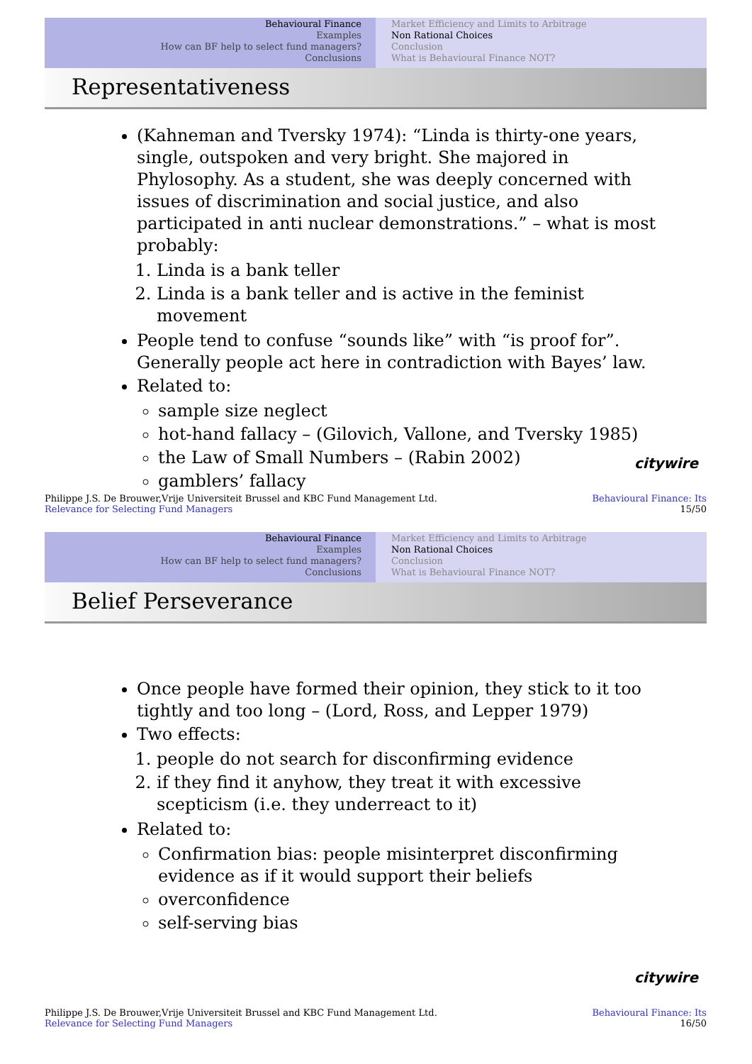Behavioural Finance
Examples
How can BF help to select fund managers?
Conclusions
Market Efficiency and Limits to Arbitrage
Non Rational Choices
Conclusion
What is Behavioural Finance NOT?
Representativeness
(Kahneman and Tversky 1974): “Linda is thirty-one years, single, outspoken and very bright. She majored in Phylosophy. As a student, she was deeply concerned with issues of discrimination and social justice, and also participated in anti nuclear demonstrations.” – what is most probably:
1. Linda is a bank teller
2. Linda is a bank teller and is active in the feminist movement
People tend to confuse “sounds like” with “is proof for”. Generally people act here in contradiction with Bayes’ law.
Related to:
sample size neglect
hot-hand fallacy – (Gilovich, Vallone, and Tversky 1985)
the Law of Small Numbers – (Rabin 2002)
gamblers’ fallacy
citywire
Philippe J.S. De Brouwer,Vrije Universiteit Brussel and KBC Fund Management Ltd.
Relevance for Selecting Fund Managers
Behavioural Finance: Its
15/50
Behavioural Finance
Examples
How can BF help to select fund managers?
Conclusions
Market Efficiency and Limits to Arbitrage
Non Rational Choices
Conclusion
What is Behavioural Finance NOT?
Belief Perseverance
Once people have formed their opinion, they stick to it too tightly and too long – (Lord, Ross, and Lepper 1979)
Two effects:
1. people do not search for disconfirming evidence
2. if they find it anyhow, they treat it with excessive scepticism (i.e. they underreact to it)
Related to:
Confirmation bias: people misinterpret disconfirming evidence as if it would support their beliefs
overconfidence
self-serving bias
citywire
Philippe J.S. De Brouwer,Vrije Universiteit Brussel and KBC Fund Management Ltd.
Relevance for Selecting Fund Managers
Behavioural Finance: Its
16/50